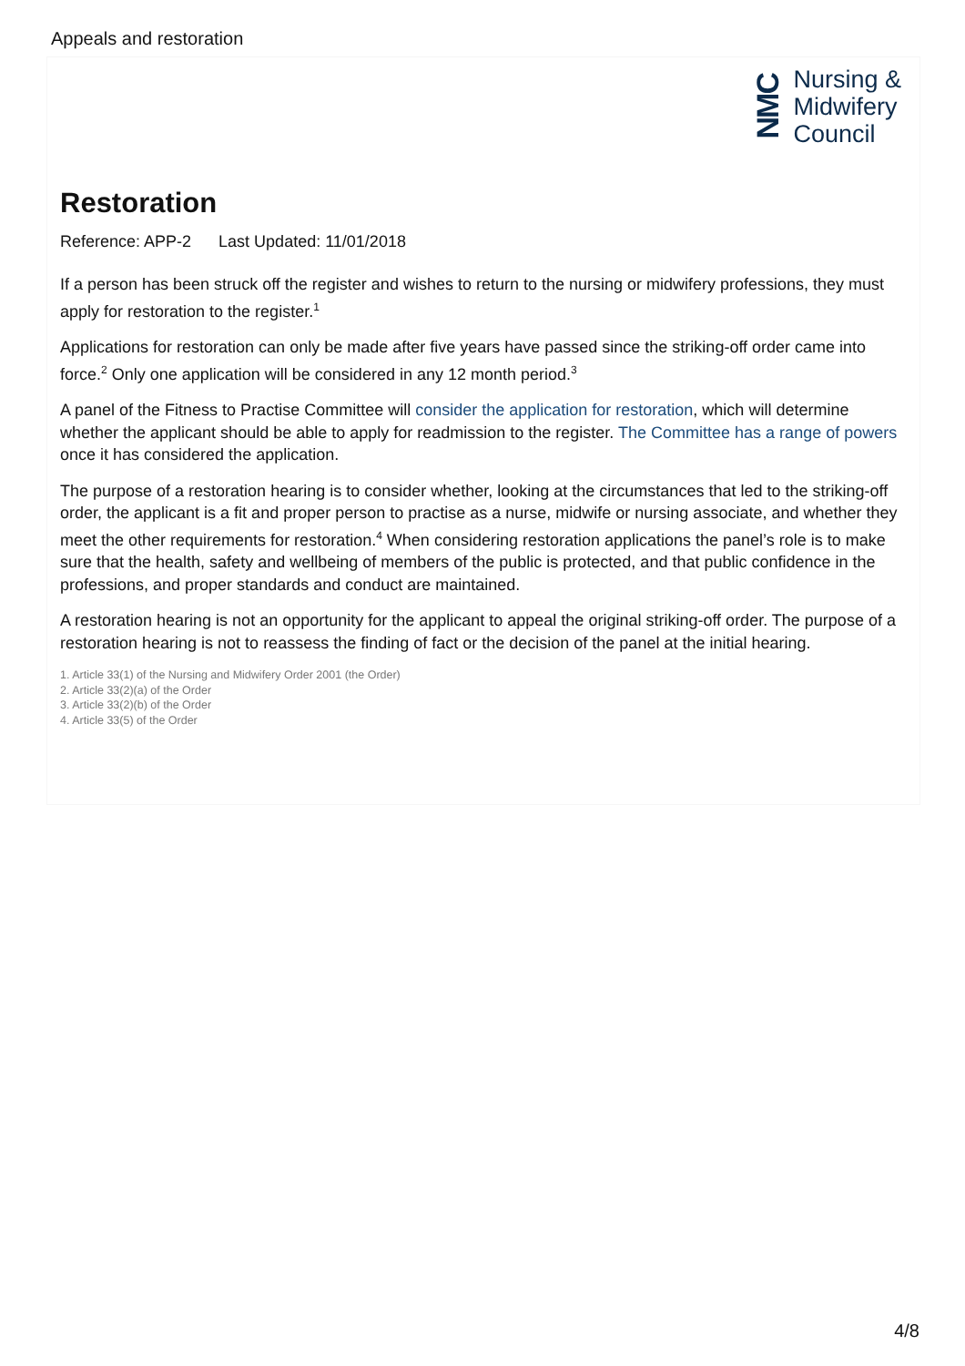Appeals and restoration
NMC
Nursing &
Midwifery
Council
Restoration
Reference: APP-2 Last Updated: 11/01/2018
If a person has been struck off the register and wishes to return to the nursing or midwifery professions, they must apply for restoration to the register.<sup>1</sup>
Applications for restoration can only be made after five years have passed since the striking-off order came into force.<sup>2</sup> Only one application will be considered in any 12 month period.<sup>3</sup>
A panel of the Fitness to Practise Committee will consider the application for restoration, which will determine whether the applicant should be able to apply for readmission to the register. The Committee has a range of powers once it has considered the application.
The purpose of a restoration hearing is to consider whether, looking at the circumstances that led to the striking-off order, the applicant is a fit and proper person to practise as a nurse, midwife or nursing associate, and whether they meet the other requirements for restoration.<sup>4</sup> When considering restoration applications the panel’s role is to make sure that the health, safety and wellbeing of members of the public is protected, and that public confidence in the professions, and proper standards and conduct are maintained.
A restoration hearing is not an opportunity for the applicant to appeal the original striking-off order. The purpose of a restoration hearing is not to reassess the finding of fact or the decision of the panel at the initial hearing.
1. Article 33(1) of the Nursing and Midwifery Order 2001 (the Order)
2. Article 33(2)(a) of the Order
3. Article 33(2)(b) of the Order
4. Article 33(5) of the Order
4/8